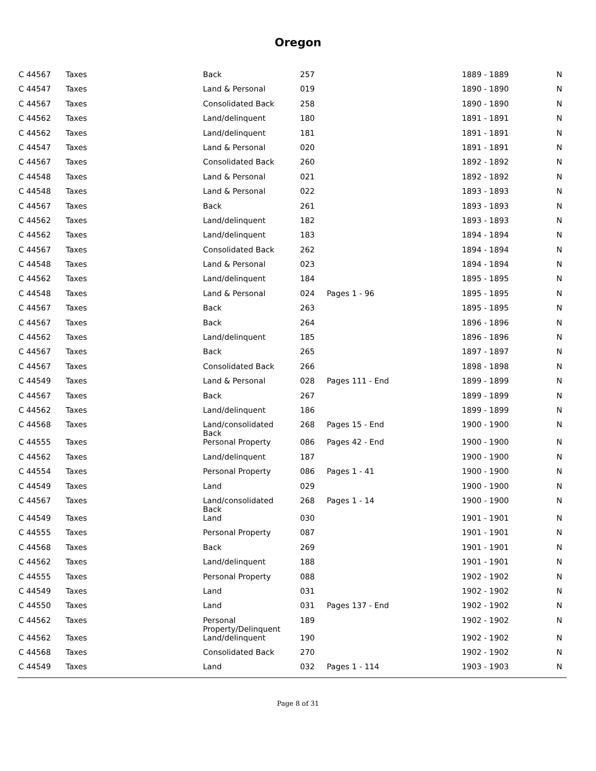Oregon
| C 44567 | Taxes | Back | 257 | | 1889 - 1889 | N |
| C 44547 | Taxes | Land & Personal | 019 | | 1890 - 1890 | N |
| C 44567 | Taxes | Consolidated Back | 258 | | 1890 - 1890 | N |
| C 44562 | Taxes | Land/delinquent | 180 | | 1891 - 1891 | N |
| C 44562 | Taxes | Land/delinquent | 181 | | 1891 - 1891 | N |
| C 44547 | Taxes | Land & Personal | 020 | | 1891 - 1891 | N |
| C 44567 | Taxes | Consolidated Back | 260 | | 1892 - 1892 | N |
| C 44548 | Taxes | Land & Personal | 021 | | 1892 - 1892 | N |
| C 44548 | Taxes | Land & Personal | 022 | | 1893 - 1893 | N |
| C 44567 | Taxes | Back | 261 | | 1893 - 1893 | N |
| C 44562 | Taxes | Land/delinquent | 182 | | 1893 - 1893 | N |
| C 44562 | Taxes | Land/delinquent | 183 | | 1894 - 1894 | N |
| C 44567 | Taxes | Consolidated Back | 262 | | 1894 - 1894 | N |
| C 44548 | Taxes | Land & Personal | 023 | | 1894 - 1894 | N |
| C 44562 | Taxes | Land/delinquent | 184 | | 1895 - 1895 | N |
| C 44548 | Taxes | Land & Personal | 024 | Pages 1 - 96 | 1895 - 1895 | N |
| C 44567 | Taxes | Back | 263 | | 1895 - 1895 | N |
| C 44567 | Taxes | Back | 264 | | 1896 - 1896 | N |
| C 44562 | Taxes | Land/delinquent | 185 | | 1896 - 1896 | N |
| C 44567 | Taxes | Back | 265 | | 1897 - 1897 | N |
| C 44567 | Taxes | Consolidated Back | 266 | | 1898 - 1898 | N |
| C 44549 | Taxes | Land & Personal | 028 | Pages 111 - End | 1899 - 1899 | N |
| C 44567 | Taxes | Back | 267 | | 1899 - 1899 | N |
| C 44562 | Taxes | Land/delinquent | 186 | | 1899 - 1899 | N |
| C 44568 | Taxes | Land/consolidated Back | 268 | Pages 15 - End | 1900 - 1900 | N |
| C 44555 | Taxes | Personal Property | 086 | Pages 42 - End | 1900 - 1900 | N |
| C 44562 | Taxes | Land/delinquent | 187 | | 1900 - 1900 | N |
| C 44554 | Taxes | Personal Property | 086 | Pages 1 - 41 | 1900 - 1900 | N |
| C 44549 | Taxes | Land | 029 | | 1900 - 1900 | N |
| C 44567 | Taxes | Land/consolidated Back | 268 | Pages 1 - 14 | 1900 - 1900 | N |
| C 44549 | Taxes | Land | 030 | | 1901 - 1901 | N |
| C 44555 | Taxes | Personal Property | 087 | | 1901 - 1901 | N |
| C 44568 | Taxes | Back | 269 | | 1901 - 1901 | N |
| C 44562 | Taxes | Land/delinquent | 188 | | 1901 - 1901 | N |
| C 44555 | Taxes | Personal Property | 088 | | 1902 - 1902 | N |
| C 44549 | Taxes | Land | 031 | | 1902 - 1902 | N |
| C 44550 | Taxes | Land | 031 | Pages 137 - End | 1902 - 1902 | N |
| C 44562 | Taxes | Personal Property/Delinquent | 189 | | 1902 - 1902 | N |
| C 44562 | Taxes | Land/delinquent | 190 | | 1902 - 1902 | N |
| C 44568 | Taxes | Consolidated Back | 270 | | 1902 - 1902 | N |
| C 44549 | Taxes | Land | 032 | Pages 1 - 114 | 1903 - 1903 | N |
Page 8 of 31